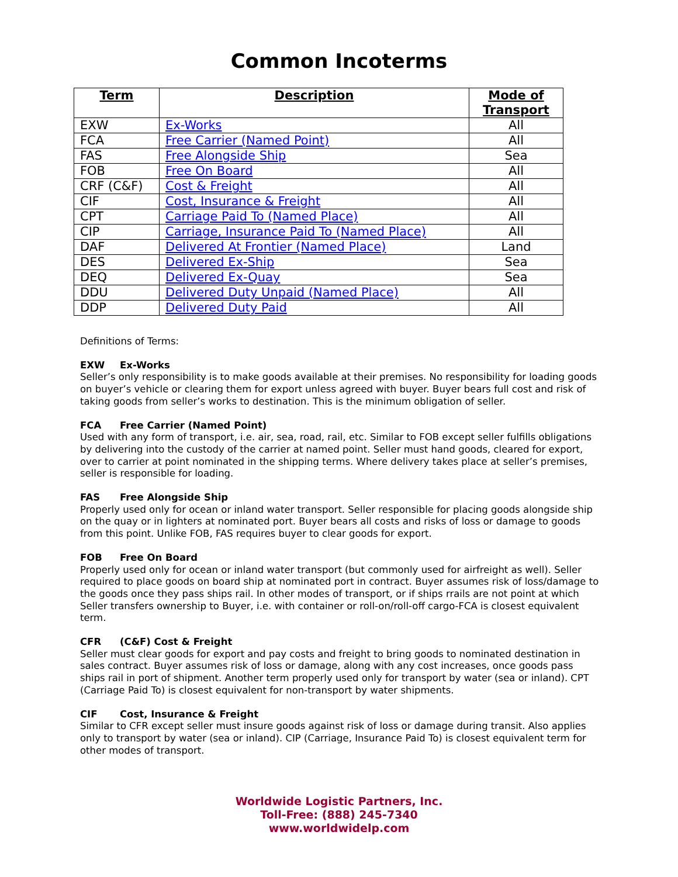Common Incoterms
| Term | Description | Mode of Transport |
| --- | --- | --- |
| EXW | Ex-Works | All |
| FCA | Free Carrier (Named Point) | All |
| FAS | Free Alongside Ship | Sea |
| FOB | Free On Board | All |
| CRF (C&F) | Cost & Freight | All |
| CIF | Cost, Insurance & Freight | All |
| CPT | Carriage Paid To (Named Place) | All |
| CIP | Carriage, Insurance Paid To (Named Place) | All |
| DAF | Delivered At Frontier (Named Place) | Land |
| DES | Delivered Ex-Ship | Sea |
| DEQ | Delivered Ex-Quay | Sea |
| DDU | Delivered Duty Unpaid (Named Place) | All |
| DDP | Delivered Duty Paid | All |
Definitions of Terms:
EXW Ex-Works
Seller’s only responsibility is to make goods available at their premises. No responsibility for loading goods on buyer’s vehicle or clearing them for export unless agreed with buyer. Buyer bears full cost and risk of taking goods from seller’s works to destination. This is the minimum obligation of seller.
FCA Free Carrier (Named Point)
Used with any form of transport, i.e. air, sea, road, rail, etc. Similar to FOB except seller fulfills obligations by delivering into the custody of the carrier at named point. Seller must hand goods, cleared for export, over to carrier at point nominated in the shipping terms. Where delivery takes place at seller’s premises, seller is responsible for loading.
FAS Free Alongside Ship
Properly used only for ocean or inland water transport. Seller responsible for placing goods alongside ship on the quay or in lighters at nominated port. Buyer bears all costs and risks of loss or damage to goods from this point. Unlike FOB, FAS requires buyer to clear goods for export.
FOB Free On Board
Properly used only for ocean or inland water transport (but commonly used for airfreight as well). Seller required to place goods on board ship at nominated port in contract. Buyer assumes risk of loss/damage to the goods once they pass ships rail. In other modes of transport, or if ships rrails are not point at which Seller transfers ownership to Buyer, i.e. with container or roll-on/roll-off cargo-FCA is closest equivalent term.
CFR (C&F) Cost & Freight
Seller must clear goods for export and pay costs and freight to bring goods to nominated destination in sales contract. Buyer assumes risk of loss or damage, along with any cost increases, once goods pass ships rail in port of shipment. Another term properly used only for transport by water (sea or inland). CPT (Carriage Paid To) is closest equivalent for non-transport by water shipments.
CIF Cost, Insurance & Freight
Similar to CFR except seller must insure goods against risk of loss or damage during transit. Also applies only to transport by water (sea or inland). CIP (Carriage, Insurance Paid To) is closest equivalent term for other modes of transport.
Worldwide Logistic Partners, Inc.
Toll-Free: (888) 245-7340
www.worldwidelp.com